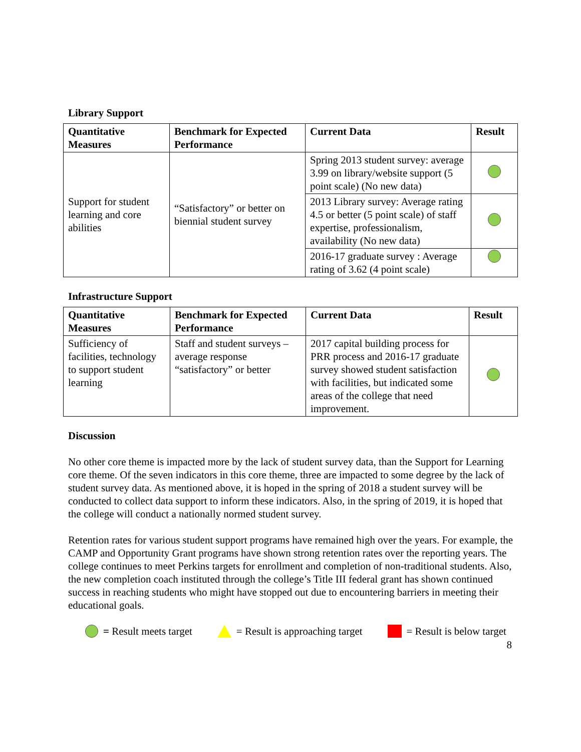Library Support
| Quantitative Measures | Benchmark for Expected Performance | Current Data | Result |
| --- | --- | --- | --- |
| Support for student learning and core abilities | “Satisfactory” or better on biennial student survey | Spring 2013 student survey: average 3.99 on library/website support (5 point scale) (No new data) | |
| | | 2013 Library survey: Average rating 4.5 or better (5 point scale) of staff expertise, professionalism, availability (No new data) | |
| | | 2016-17 graduate survey : Average rating of 3.62 (4 point scale) | |
Infrastructure Support
| Quantitative Measures | Benchmark for Expected Performance | Current Data | Result |
| --- | --- | --- | --- |
| Sufficiency of facilities, technology to support student learning | Staff and student surveys – average response “satisfactory” or better | 2017 capital building process for PRR process and 2016-17 graduate survey showed student satisfaction with facilities, but indicated some areas of the college that need improvement. | |
Discussion
No other core theme is impacted more by the lack of student survey data, than the Support for Learning core theme. Of the seven indicators in this core theme, three are impacted to some degree by the lack of student survey data. As mentioned above, it is hoped in the spring of 2018 a student survey will be conducted to collect data support to inform these indicators. Also, in the spring of 2019, it is hoped that the college will conduct a nationally normed student survey.
Retention rates for various student support programs have remained high over the years. For example, the CAMP and Opportunity Grant programs have shown strong retention rates over the reporting years. The college continues to meet Perkins targets for enrollment and completion of non-traditional students. Also, the new completion coach instituted through the college’s Title III federal grant has shown continued success in reaching students who might have stopped out due to encountering barriers in meeting their educational goals.
= Result meets target = Result is approaching target = Result is below target
8